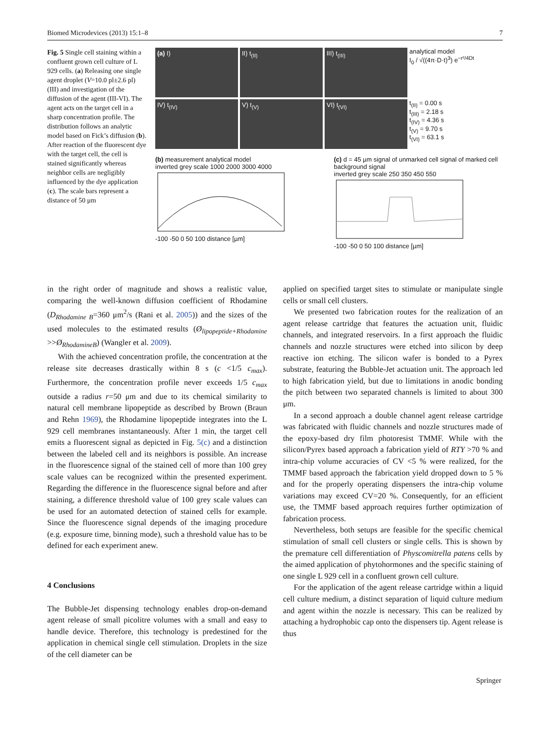Biomed Microdevices (2013) 15:1–8 7
Fig. 5 Single cell staining within a confluent grown cell culture of L 929 cells. (a) Releasing one single agent droplet (V=10.0 pl±2.6 pl) (III) and investigation of the diffusion of the agent (III-VI). The agent acts on the target cell in a sharp concentration profile. The distribution follows an analytic model based on Fick’s diffusion (b). After reaction of the fluorescent dye with the target cell, the cell is stained significantly whereas neighbor cells are negligibly influenced by the dye application (c). The scale bars represent a distance of 50 μm
(a) I)
II) t<sub>(II)</sub>
III) t<sub>(III)</sub>
analytical model
I<sub>0</sub> / √((4π·D·t)<sup>3</sup>) e<sup>−r²/4Dt</sup>
IV) t<sub>(IV)</sub>
V) t<sub>(V)</sub>
VI) t<sub>(VI)</sub>
t<sub>(II)</sub> = 0.00 s
t<sub>(III)</sub> = 2.18 s
t<sub>(IV)</sub> = 4.36 s
t<sub>(V)</sub> = 9.70 s
t<sub>(VI)</sub> = 63.1 s
(b) measurement analytical model
inverted grey scale 1000 2000 3000 4000
-100 -50 0 50 100 distance [µm]
(c) d = 45 µm signal of unmarked cell signal of marked cell background signal
inverted grey scale 250 350 450 550
-100 -50 0 50 100 distance [µm]
in the right order of magnitude and shows a realistic value, comparing the well-known diffusion coefficient of Rhodamine (D<sub>Rhodamine B</sub>=360 μm<sup>2</sup>/s (Rani et al. 2005)) and the sizes of the used molecules to the estimated results (Ø<sub>lipopeptide+Rhodamine</sub> >>Ø<sub>RhodamineB</sub>) (Wangler et al. 2009).
With the achieved concentration profile, the concentration at the release site decreases drastically within 8 s (c <1/5 c<sub>max</sub>). Furthermore, the concentration profile never exceeds 1/5 c<sub>max</sub> outside a radius r=50 μm and due to its chemical similarity to natural cell membrane lipopeptide as described by Brown (Braun and Rehn 1969), the Rhodamine lipopeptide integrates into the L 929 cell membranes instantaneously. After 1 min, the target cell emits a fluorescent signal as depicted in Fig. 5(c) and a distinction between the labeled cell and its neighbors is possible. An increase in the fluorescence signal of the stained cell of more than 100 grey scale values can be recognized within the presented experiment. Regarding the difference in the fluorescence signal before and after staining, a difference threshold value of 100 grey scale values can be used for an automated detection of stained cells for example. Since the fluorescence signal depends of the imaging procedure (e.g. exposure time, binning mode), such a threshold value has to be defined for each experiment anew.
4 Conclusions
The Bubble-Jet dispensing technology enables drop-on-demand agent release of small picolitre volumes with a small and easy to handle device. Therefore, this technology is predestined for the application in chemical single cell stimulation. Droplets in the size of the cell diameter can be
applied on specified target sites to stimulate or manipulate single cells or small cell clusters.
We presented two fabrication routes for the realization of an agent release cartridge that features the actuation unit, fluidic channels, and integrated reservoirs. In a first approach the fluidic channels and nozzle structures were etched into silicon by deep reactive ion etching. The silicon wafer is bonded to a Pyrex substrate, featuring the Bubble-Jet actuation unit. The approach led to high fabrication yield, but due to limitations in anodic bonding the pitch between two separated channels is limited to about 300 μm.
In a second approach a double channel agent release cartridge was fabricated with fluidic channels and nozzle structures made of the epoxy-based dry film photoresist TMMF. While with the silicon/Pyrex based approach a fabrication yield of RTY >70 % and intra-chip volume accuracies of CV <5 % were realized, for the TMMF based approach the fabrication yield dropped down to 5 % and for the properly operating dispensers the intra-chip volume variations may exceed CV=20 %. Consequently, for an efficient use, the TMMF based approach requires further optimization of fabrication process.
Nevertheless, both setups are feasible for the specific chemical stimulation of small cell clusters or single cells. This is shown by the premature cell differentiation of Physcomitrella patens cells by the aimed application of phytohormones and the specific staining of one single L 929 cell in a confluent grown cell culture.
For the application of the agent release cartridge within a liquid cell culture medium, a distinct separation of liquid culture medium and agent within the nozzle is necessary. This can be realized by attaching a hydrophobic cap onto the dispensers tip. Agent release is thus
Springer